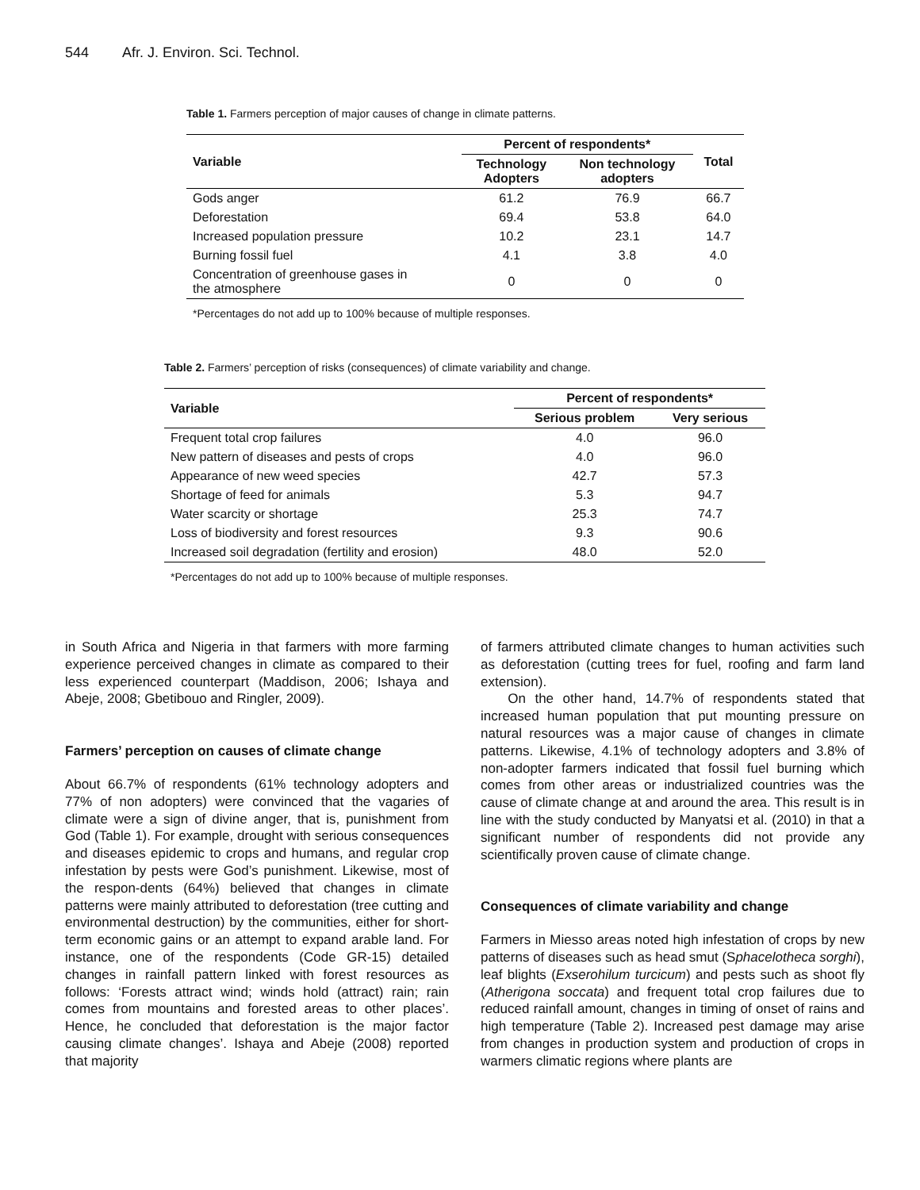544 Afr. J. Environ. Sci. Technol.
Table 1. Farmers perception of major causes of change in climate patterns.
| Variable | Percent of respondents* | | Total |
| --- | --- | --- | --- |
| | Technology Adopters | Non technology adopters | |
| Gods anger | 61.2 | 76.9 | 66.7 |
| Deforestation | 69.4 | 53.8 | 64.0 |
| Increased population pressure | 10.2 | 23.1 | 14.7 |
| Burning fossil fuel | 4.1 | 3.8 | 4.0 |
| Concentration of greenhouse gases in the atmosphere | 0 | 0 | 0 |
*Percentages do not add up to 100% because of multiple responses.
Table 2. Farmers’ perception of risks (consequences) of climate variability and change.
| Variable | Percent of respondents* | |
| --- | --- | --- |
| | Serious problem | Very serious |
| Frequent total crop failures | 4.0 | 96.0 |
| New pattern of diseases and pests of crops | 4.0 | 96.0 |
| Appearance of new weed species | 42.7 | 57.3 |
| Shortage of feed for animals | 5.3 | 94.7 |
| Water scarcity or shortage | 25.3 | 74.7 |
| Loss of biodiversity and forest resources | 9.3 | 90.6 |
| Increased soil degradation (fertility and erosion) | 48.0 | 52.0 |
*Percentages do not add up to 100% because of multiple responses.
in South Africa and Nigeria in that farmers with more farming experience perceived changes in climate as compared to their less experienced counterpart (Maddison, 2006; Ishaya and Abeje, 2008; Gbetibouo and Ringler, 2009).
Farmers’ perception on causes of climate change
About 66.7% of respondents (61% technology adopters and 77% of non adopters) were convinced that the vagaries of climate were a sign of divine anger, that is, punishment from God (Table 1). For example, drought with serious consequences and diseases epidemic to crops and humans, and regular crop infestation by pests were God’s punishment. Likewise, most of the respon-dents (64%) believed that changes in climate patterns were mainly attributed to deforestation (tree cutting and environmental destruction) by the communities, either for short-term economic gains or an attempt to expand arable land. For instance, one of the respondents (Code GR-15) detailed changes in rainfall pattern linked with forest resources as follows: ‘Forests attract wind; winds hold (attract) rain; rain comes from mountains and forested areas to other places’. Hence, he concluded that deforestation is the major factor causing climate changes’. Ishaya and Abeje (2008) reported that majority
of farmers attributed climate changes to human activities such as deforestation (cutting trees for fuel, roofing and farm land extension).
On the other hand, 14.7% of respondents stated that increased human population that put mounting pressure on natural resources was a major cause of changes in climate patterns. Likewise, 4.1% of technology adopters and 3.8% of non-adopter farmers indicated that fossil fuel burning which comes from other areas or industrialized countries was the cause of climate change at and around the area. This result is in line with the study conducted by Manyatsi et al. (2010) in that a significant number of respondents did not provide any scientifically proven cause of climate change.
Consequences of climate variability and change
Farmers in Miesso areas noted high infestation of crops by new patterns of diseases such as head smut (Sphacelotheca sorghi), leaf blights (Exserohilum turcicum) and pests such as shoot fly (Atherigona soccata) and frequent total crop failures due to reduced rainfall amount, changes in timing of onset of rains and high temperature (Table 2). Increased pest damage may arise from changes in production system and production of crops in warmers climatic regions where plants are